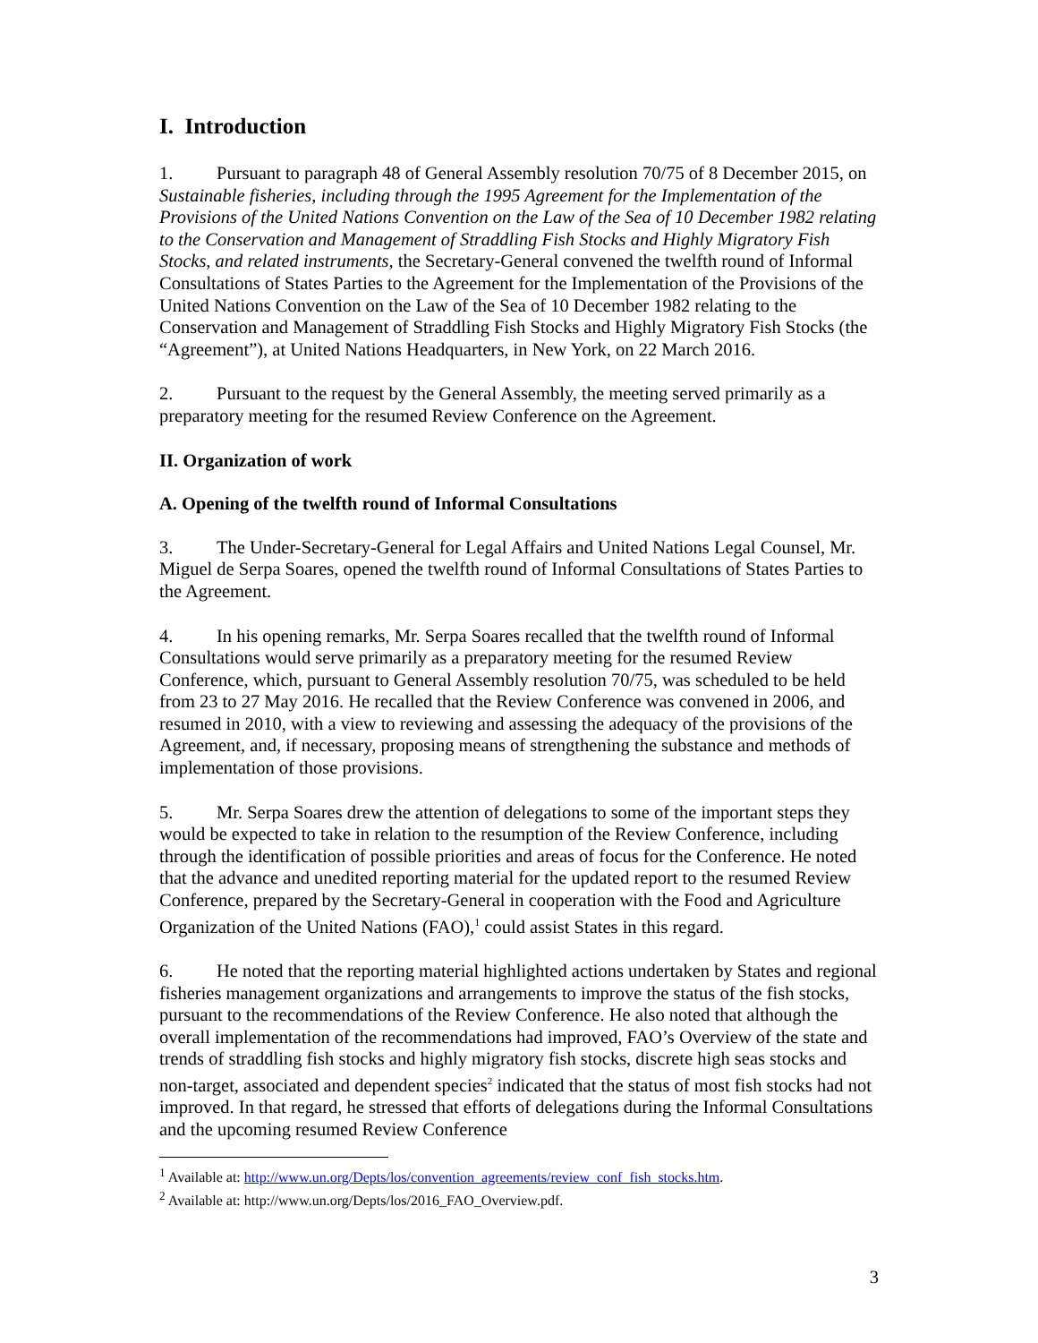I. Introduction
1. Pursuant to paragraph 48 of General Assembly resolution 70/75 of 8 December 2015, on Sustainable fisheries, including through the 1995 Agreement for the Implementation of the Provisions of the United Nations Convention on the Law of the Sea of 10 December 1982 relating to the Conservation and Management of Straddling Fish Stocks and Highly Migratory Fish Stocks, and related instruments, the Secretary-General convened the twelfth round of Informal Consultations of States Parties to the Agreement for the Implementation of the Provisions of the United Nations Convention on the Law of the Sea of 10 December 1982 relating to the Conservation and Management of Straddling Fish Stocks and Highly Migratory Fish Stocks (the “Agreement”), at United Nations Headquarters, in New York, on 22 March 2016.
2. Pursuant to the request by the General Assembly, the meeting served primarily as a preparatory meeting for the resumed Review Conference on the Agreement.
II. Organization of work
A. Opening of the twelfth round of Informal Consultations
3. The Under-Secretary-General for Legal Affairs and United Nations Legal Counsel, Mr. Miguel de Serpa Soares, opened the twelfth round of Informal Consultations of States Parties to the Agreement.
4. In his opening remarks, Mr. Serpa Soares recalled that the twelfth round of Informal Consultations would serve primarily as a preparatory meeting for the resumed Review Conference, which, pursuant to General Assembly resolution 70/75, was scheduled to be held from 23 to 27 May 2016. He recalled that the Review Conference was convened in 2006, and resumed in 2010, with a view to reviewing and assessing the adequacy of the provisions of the Agreement, and, if necessary, proposing means of strengthening the substance and methods of implementation of those provisions.
5. Mr. Serpa Soares drew the attention of delegations to some of the important steps they would be expected to take in relation to the resumption of the Review Conference, including through the identification of possible priorities and areas of focus for the Conference. He noted that the advance and unedited reporting material for the updated report to the resumed Review Conference, prepared by the Secretary-General in cooperation with the Food and Agriculture Organization of the United Nations (FAO),<sup>1</sup> could assist States in this regard.
6. He noted that the reporting material highlighted actions undertaken by States and regional fisheries management organizations and arrangements to improve the status of the fish stocks, pursuant to the recommendations of the Review Conference. He also noted that although the overall implementation of the recommendations had improved, FAO’s Overview of the state and trends of straddling fish stocks and highly migratory fish stocks, discrete high seas stocks and non-target, associated and dependent species<sup>2</sup> indicated that the status of most fish stocks had not improved. In that regard, he stressed that efforts of delegations during the Informal Consultations and the upcoming resumed Review Conference
<sup>1</sup> Available at: http://www.un.org/Depts/los/convention_agreements/review_conf_fish_stocks.htm.
<sup>2</sup> Available at: http://www.un.org/Depts/los/2016_FAO_Overview.pdf.
3